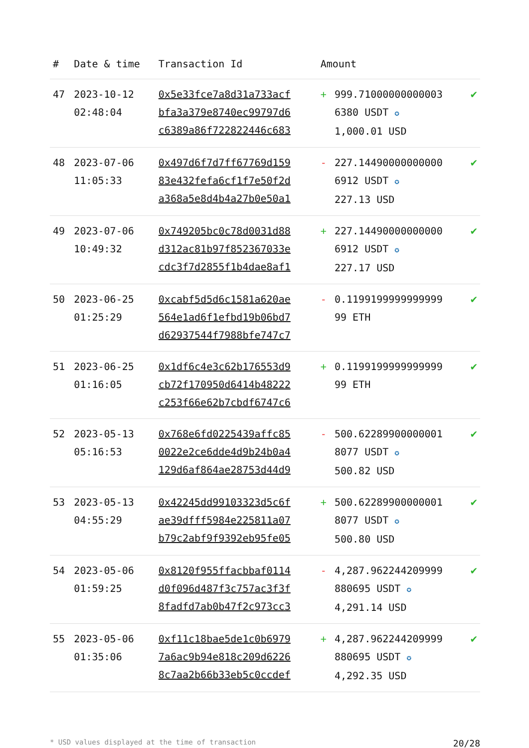| # | Date & time | Transaction Id | Amount | | |
| --- | --- | --- | --- | --- | --- |
| 47 | 2023-10-12 02:48:04 | 0x5e33fce7a8d31a733acf bfa3a379e8740ec99797d6 c6389a86f722822446c683 | + | 999.71000000000003 6380 USDT ✪ 1,000.01 USD | ✔ |
| 48 | 2023-07-06 11:05:33 | 0x497d6f7d7ff67769d159 83e432fefa6cf1f7e50f2d a368a5e8d4b4a27b0e50a1 | - | 227.14490000000000 6912 USDT ✪ 227.13 USD | ✔ |
| 49 | 2023-07-06 10:49:32 | 0x749205bc0c78d0031d88 d312ac81b97f852367033e cdc3f7d2855f1b4dae8af1 | + | 227.14490000000000 6912 USDT ✪ 227.17 USD | ✔ |
| 50 | 2023-06-25 01:25:29 | 0xcabf5d5d6c1581a620ae 564e1ad6f1efbd19b06bd7 d62937544f7988bfe747c7 | - | 0.1199199999999999 99 ETH | ✔ |
| 51 | 2023-06-25 01:16:05 | 0x1df6c4e3c62b176553d9 cb72f170950d6414b48222 c253f66e62b7cbdf6747c6 | + | 0.1199199999999999 99 ETH | ✔ |
| 52 | 2023-05-13 05:16:53 | 0x768e6fd0225439affc85 0022e2ce6dde4d9b24b0a4 129d6af864ae28753d44d9 | - | 500.62289900000001 8077 USDT ✪ 500.82 USD | ✔ |
| 53 | 2023-05-13 04:55:29 | 0x42245dd99103323d5c6f ae39dfff5984e225811a07 b79c2abf9f9392eb95fe05 | + | 500.62289900000001 8077 USDT ✪ 500.80 USD | ✔ |
| 54 | 2023-05-06 01:59:25 | 0x8120f955ffacbbaf0114 d0f096d487f3c757ac3f3f 8fadfd7ab0b47f2c973cc3 | - | 4,287.962244209999 880695 USDT ✪ 4,291.14 USD | ✔ |
| 55 | 2023-05-06 01:35:06 | 0xf11c18bae5de1c0b6979 7a6ac9b94e818c209d6226 8c7aa2b66b33eb5c0ccdef | + | 4,287.962244209999 880695 USDT ✪ 4,292.35 USD | ✔ |
* USD values displayed at the time of transaction 20/28